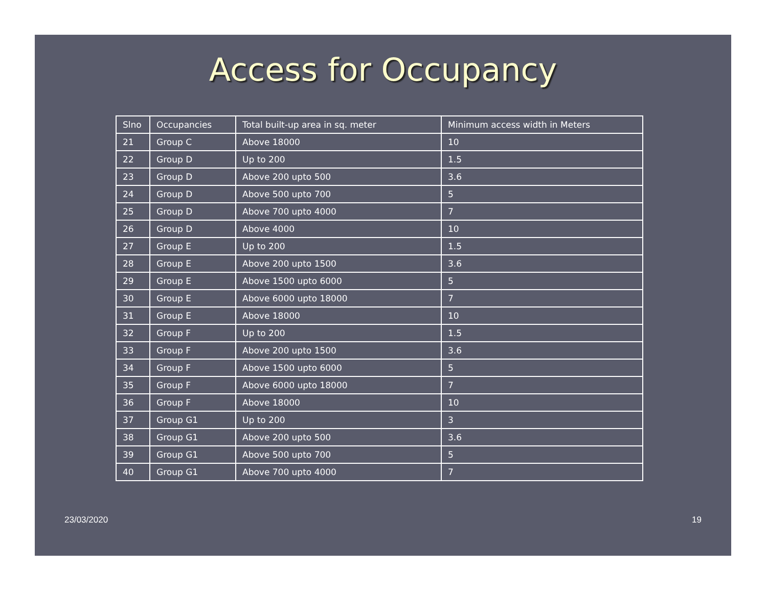Access for Occupancy
| Slno | Occupancies | Total built-up area in sq. meter | Minimum access width in Meters |
| --- | --- | --- | --- |
| 21 | Group C | Above 18000 | 10 |
| 22 | Group D | Up to 200 | 1.5 |
| 23 | Group D | Above 200 upto 500 | 3.6 |
| 24 | Group D | Above 500 upto 700 | 5 |
| 25 | Group D | Above 700 upto 4000 | 7 |
| 26 | Group D | Above 4000 | 10 |
| 27 | Group E | Up to 200 | 1.5 |
| 28 | Group E | Above 200 upto 1500 | 3.6 |
| 29 | Group E | Above 1500 upto 6000 | 5 |
| 30 | Group E | Above 6000 upto 18000 | 7 |
| 31 | Group E | Above 18000 | 10 |
| 32 | Group F | Up to 200 | 1.5 |
| 33 | Group F | Above 200 upto 1500 | 3.6 |
| 34 | Group F | Above 1500 upto 6000 | 5 |
| 35 | Group F | Above 6000 upto 18000 | 7 |
| 36 | Group F | Above 18000 | 10 |
| 37 | Group G1 | Up to 200 | 3 |
| 38 | Group G1 | Above 200 upto 500 | 3.6 |
| 39 | Group G1 | Above 500 upto 700 | 5 |
| 40 | Group G1 | Above 700 upto 4000 | 7 |
23/03/2020 19